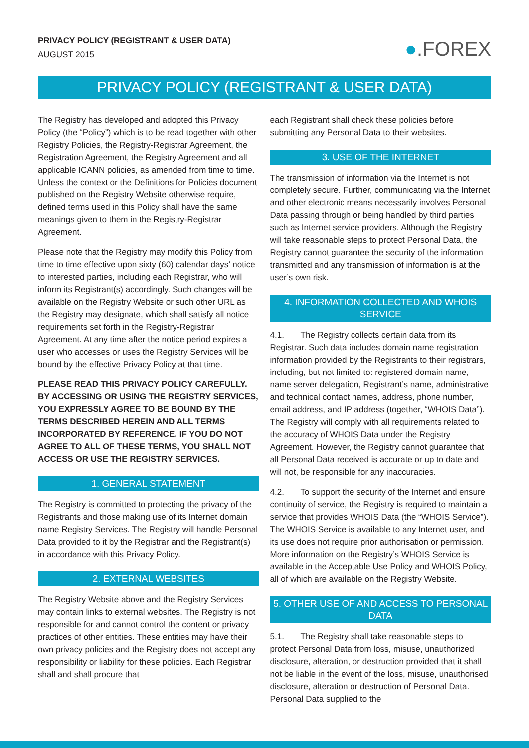PRIVACY POLICY (REGISTRANT & USER DATA)
AUGUST 2015
●.FOREX
PRIVACY POLICY (REGISTRANT & USER DATA)
The Registry has developed and adopted this Privacy Policy (the “Policy”) which is to be read together with other Registry Policies, the Registry-Registrar Agreement, the Registration Agreement, the Registry Agreement and all applicable ICANN policies, as amended from time to time. Unless the context or the Definitions for Policies document published on the Registry Website otherwise require, defined terms used in this Policy shall have the same meanings given to them in the Registry-Registrar Agreement.
Please note that the Registry may modify this Policy from time to time effective upon sixty (60) calendar days’ notice to interested parties, including each Registrar, who will inform its Registrant(s) accordingly. Such changes will be available on the Registry Website or such other URL as the Registry may designate, which shall satisfy all notice requirements set forth in the Registry-Registrar Agreement. At any time after the notice period expires a user who accesses or uses the Registry Services will be bound by the effective Privacy Policy at that time.
PLEASE READ THIS PRIVACY POLICY CAREFULLY. BY ACCESSING OR USING THE REGISTRY SERVICES, YOU EXPRESSLY AGREE TO BE BOUND BY THE TERMS DESCRIBED HEREIN AND ALL TERMS INCORPORATED BY REFERENCE. IF YOU DO NOT AGREE TO ALL OF THESE TERMS, YOU SHALL NOT ACCESS OR USE THE REGISTRY SERVICES.
1. GENERAL STATEMENT
The Registry is committed to protecting the privacy of the Registrants and those making use of its Internet domain name Registry Services. The Registry will handle Personal Data provided to it by the Registrar and the Registrant(s) in accordance with this Privacy Policy.
2. EXTERNAL WEBSITES
The Registry Website above and the Registry Services may contain links to external websites. The Registry is not responsible for and cannot control the content or privacy practices of other entities. These entities may have their own privacy policies and the Registry does not accept any responsibility or liability for these policies. Each Registrar shall and shall procure that
each Registrant shall check these policies before submitting any Personal Data to their websites.
3. USE OF THE INTERNET
The transmission of information via the Internet is not completely secure. Further, communicating via the Internet and other electronic means necessarily involves Personal Data passing through or being handled by third parties such as Internet service providers. Although the Registry will take reasonable steps to protect Personal Data, the Registry cannot guarantee the security of the information transmitted and any transmission of information is at the user’s own risk.
4. INFORMATION COLLECTED AND WHOIS SERVICE
4.1. The Registry collects certain data from its Registrar. Such data includes domain name registration information provided by the Registrants to their registrars, including, but not limited to: registered domain name, name server delegation, Registrant’s name, administrative and technical contact names, address, phone number, email address, and IP address (together, “WHOIS Data”). The Registry will comply with all requirements related to the accuracy of WHOIS Data under the Registry Agreement. However, the Registry cannot guarantee that all Personal Data received is accurate or up to date and will not, be responsible for any inaccuracies.
4.2. To support the security of the Internet and ensure continuity of service, the Registry is required to maintain a service that provides WHOIS Data (the “WHOIS Service”). The WHOIS Service is available to any Internet user, and its use does not require prior authorisation or permission. More information on the Registry’s WHOIS Service is available in the Acceptable Use Policy and WHOIS Policy, all of which are available on the Registry Website.
5. OTHER USE OF AND ACCESS TO PERSONAL DATA
5.1. The Registry shall take reasonable steps to protect Personal Data from loss, misuse, unauthorized disclosure, alteration, or destruction provided that it shall not be liable in the event of the loss, misuse, unauthorised disclosure, alteration or destruction of Personal Data. Personal Data supplied to the